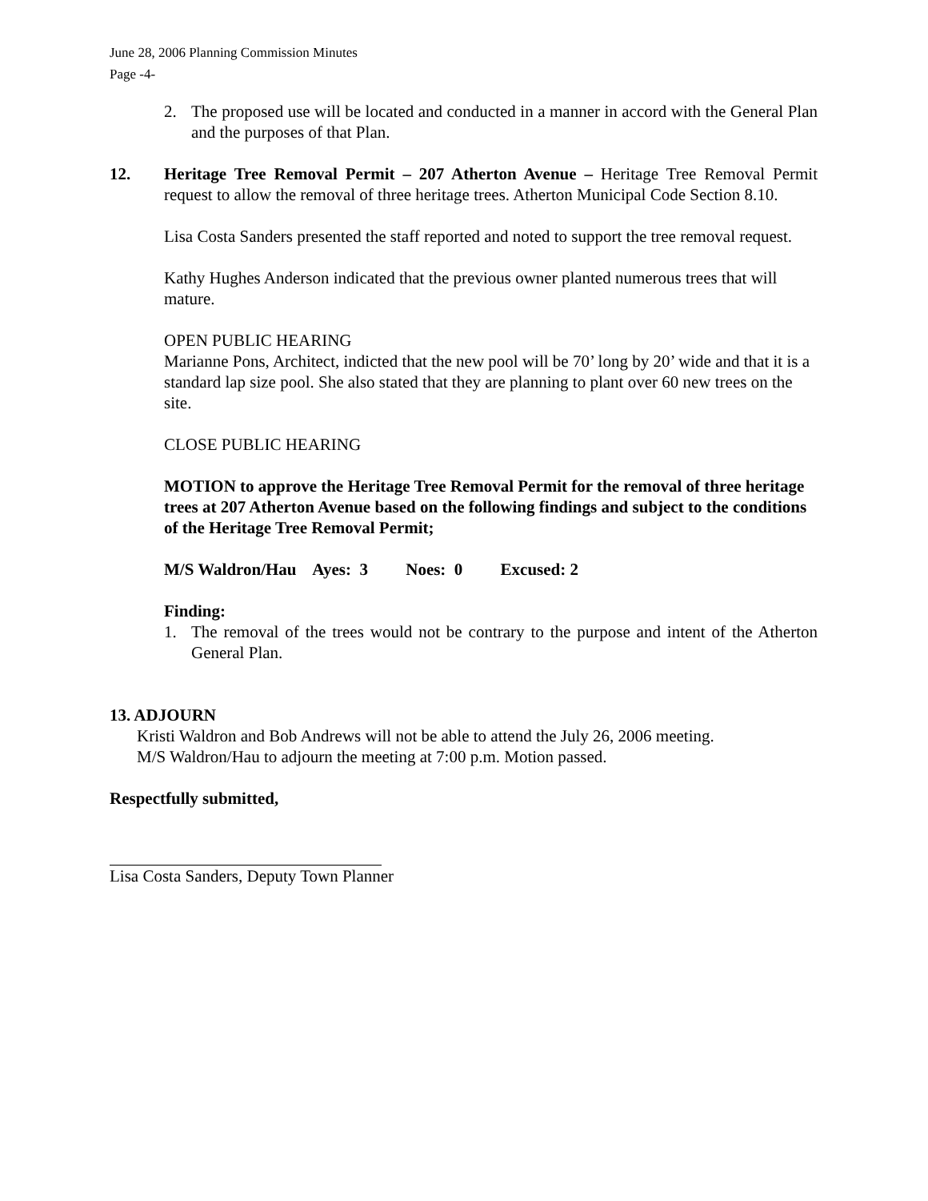June 28, 2006 Planning Commission Minutes
Page -4-
2. The proposed use will be located and conducted in a manner in accord with the General Plan and the purposes of that Plan.
12. Heritage Tree Removal Permit – 207 Atherton Avenue – Heritage Tree Removal Permit request to allow the removal of three heritage trees. Atherton Municipal Code Section 8.10.
Lisa Costa Sanders presented the staff reported and noted to support the tree removal request.
Kathy Hughes Anderson indicated that the previous owner planted numerous trees that will mature.
OPEN PUBLIC HEARING
Marianne Pons, Architect, indicted that the new pool will be 70’ long by 20’ wide and that it is a standard lap size pool. She also stated that they are planning to plant over 60 new trees on the site.
CLOSE PUBLIC HEARING
MOTION to approve the Heritage Tree Removal Permit for the removal of three heritage trees at 207 Atherton Avenue based on the following findings and subject to the conditions of the Heritage Tree Removal Permit;
M/S Waldron/Hau Ayes: 3 Noes: 0 Excused: 2
Finding:
1. The removal of the trees would not be contrary to the purpose and intent of the Atherton General Plan.
13. ADJOURN
Kristi Waldron and Bob Andrews will not be able to attend the July 26, 2006 meeting.
M/S Waldron/Hau to adjourn the meeting at 7:00 p.m. Motion passed.
Respectfully submitted,
Lisa Costa Sanders, Deputy Town Planner